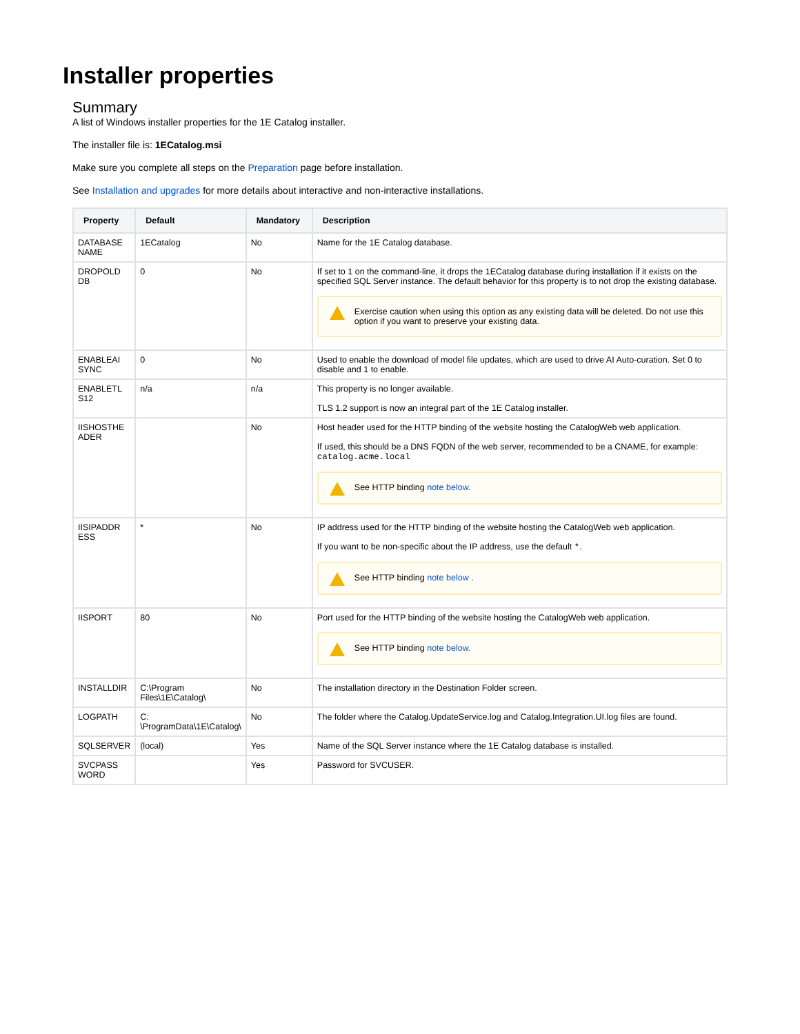Installer properties
Summary
A list of Windows installer properties for the 1E Catalog installer.
The installer file is: 1ECatalog.msi
Make sure you complete all steps on the Preparation page before installation.
See Installation and upgrades for more details about interactive and non-interactive installations.
| Property | Default | Mandatory | Description |
| --- | --- | --- | --- |
| DATABASE NAME | 1ECatalog | No | Name for the 1E Catalog database. |
| DROPOLD DB | 0 | No | If set to 1 on the command-line, it drops the 1ECatalog database during installation if it exists on the specified SQL Server instance. The default behavior for this property is to not drop the existing database. Exercise caution when using this option as any existing data will be deleted. Do not use this option if you want to preserve your existing data. |
| ENABLEAI SYNC | 0 | No | Used to enable the download of model file updates, which are used to drive AI Auto-curation. Set 0 to disable and 1 to enable. |
| ENABLETL S12 | n/a | n/a | This property is no longer available. TLS 1.2 support is now an integral part of the 1E Catalog installer. |
| IISHOSTHE ADER | | No | Host header used for the HTTP binding of the website hosting the CatalogWeb web application. If used, this should be a DNS FQDN of the web server, recommended to be a CNAME, for example: catalog.acme.local See HTTP binding note below. |
| IISIPADDR ESS | * | No | IP address used for the HTTP binding of the website hosting the CatalogWeb web application. If you want to be non-specific about the IP address, use the default * . See HTTP binding note below . |
| IISPORT | 80 | No | Port used for the HTTP binding of the website hosting the CatalogWeb web application. See HTTP binding note below. |
| INSTALLDIR | C:\Program Files\1E\Catalog\ | No | The installation directory in the Destination Folder screen. |
| LOGPATH | C: \ProgramData\1E\Catalog\ | No | The folder where the Catalog.UpdateService.log and Catalog.Integration.UI.log files are found. |
| SQLSERVER | (local) | Yes | Name of the SQL Server instance where the 1E Catalog database is installed. |
| SVCPASS WORD | | Yes | Password for SVCUSER. |